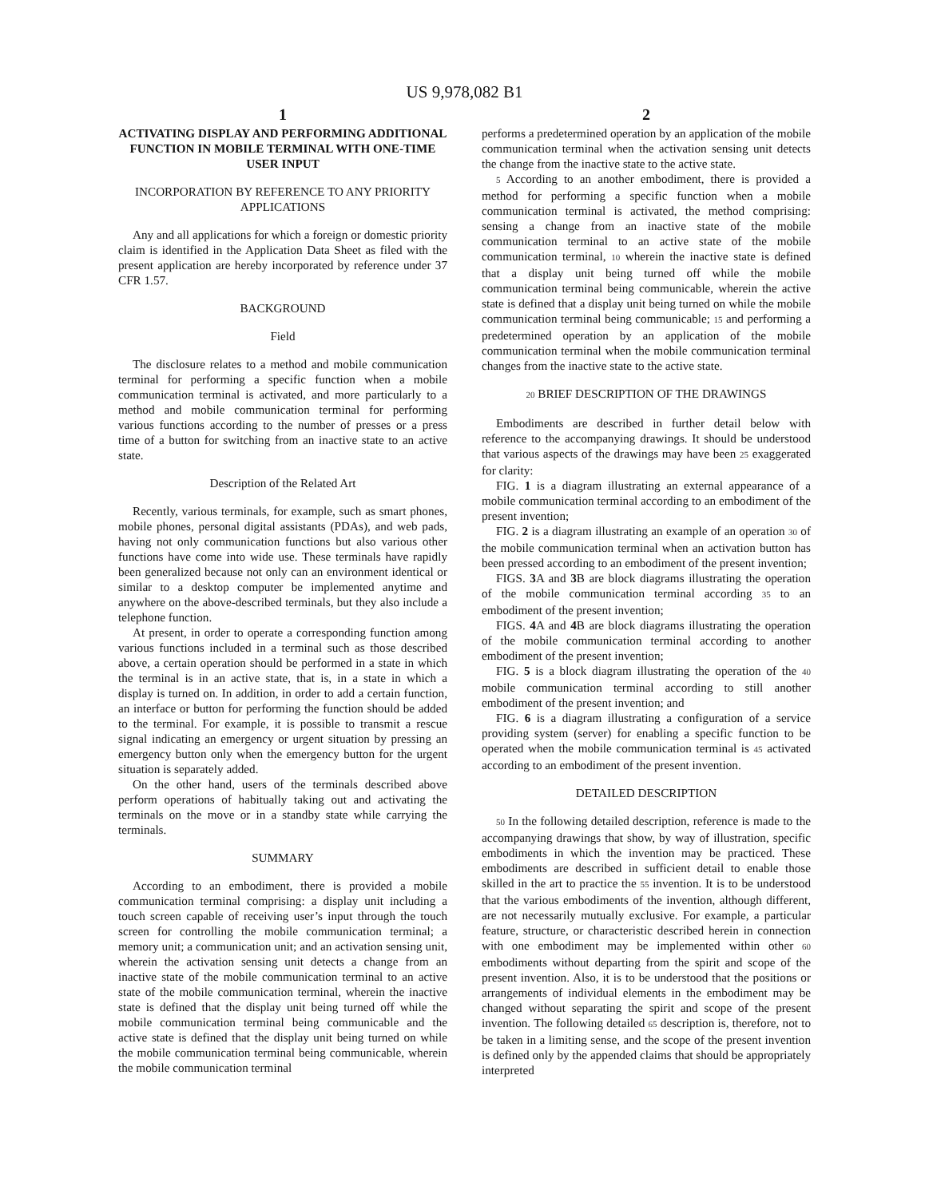US 9,978,082 B1
1
ACTIVATING DISPLAY AND PERFORMING ADDITIONAL FUNCTION IN MOBILE TERMINAL WITH ONE-TIME USER INPUT
INCORPORATION BY REFERENCE TO ANY PRIORITY APPLICATIONS
Any and all applications for which a foreign or domestic priority claim is identified in the Application Data Sheet as filed with the present application are hereby incorporated by reference under 37 CFR 1.57.
BACKGROUND
Field
The disclosure relates to a method and mobile communication terminal for performing a specific function when a mobile communication terminal is activated, and more particularly to a method and mobile communication terminal for performing various functions according to the number of presses or a press time of a button for switching from an inactive state to an active state.
Description of the Related Art
Recently, various terminals, for example, such as smart phones, mobile phones, personal digital assistants (PDAs), and web pads, having not only communication functions but also various other functions have come into wide use. These terminals have rapidly been generalized because not only can an environment identical or similar to a desktop computer be implemented anytime and anywhere on the above-described terminals, but they also include a telephone function.
At present, in order to operate a corresponding function among various functions included in a terminal such as those described above, a certain operation should be performed in a state in which the terminal is in an active state, that is, in a state in which a display is turned on. In addition, in order to add a certain function, an interface or button for performing the function should be added to the terminal. For example, it is possible to transmit a rescue signal indicating an emergency or urgent situation by pressing an emergency button only when the emergency button for the urgent situation is separately added.
On the other hand, users of the terminals described above perform operations of habitually taking out and activating the terminals on the move or in a standby state while carrying the terminals.
SUMMARY
According to an embodiment, there is provided a mobile communication terminal comprising: a display unit including a touch screen capable of receiving user’s input through the touch screen for controlling the mobile communication terminal; a memory unit; a communication unit; and an activation sensing unit, wherein the activation sensing unit detects a change from an inactive state of the mobile communication terminal to an active state of the mobile communication terminal, wherein the inactive state is defined that the display unit being turned off while the mobile communication terminal being communicable and the active state is defined that the display unit being turned on while the mobile communication terminal being communicable, wherein the mobile communication terminal
2
performs a predetermined operation by an application of the mobile communication terminal when the activation sensing unit detects the change from the inactive state to the active state.
5 According to an another embodiment, there is provided a method for performing a specific function when a mobile communication terminal is activated, the method comprising: sensing a change from an inactive state of the mobile communication terminal to an active state of the mobile communication terminal, 10 wherein the inactive state is defined that a display unit being turned off while the mobile communication terminal being communicable, wherein the active state is defined that a display unit being turned on while the mobile communication terminal being communicable; 15 and performing a predetermined operation by an application of the mobile communication terminal when the mobile communication terminal changes from the inactive state to the active state.
20 BRIEF DESCRIPTION OF THE DRAWINGS
Embodiments are described in further detail below with reference to the accompanying drawings. It should be understood that various aspects of the drawings may have been 25 exaggerated for clarity:
FIG. 1 is a diagram illustrating an external appearance of a mobile communication terminal according to an embodiment of the present invention;
FIG. 2 is a diagram illustrating an example of an operation 30 of the mobile communication terminal when an activation button has been pressed according to an embodiment of the present invention;
FIGS. 3 A and 3 B are block diagrams illustrating the operation of the mobile communication terminal according 35 to an embodiment of the present invention;
FIGS. 4 A and 4 B are block diagrams illustrating the operation of the mobile communication terminal according to another embodiment of the present invention;
FIG. 5 is a block diagram illustrating the operation of the 40 mobile communication terminal according to still another embodiment of the present invention; and
FIG. 6 is a diagram illustrating a configuration of a service providing system (server) for enabling a specific function to be operated when the mobile communication terminal is 45 activated according to an embodiment of the present invention.
DETAILED DESCRIPTION
50 In the following detailed description, reference is made to the accompanying drawings that show, by way of illustration, specific embodiments in which the invention may be practiced. These embodiments are described in sufficient detail to enable those skilled in the art to practice the 55 invention. It is to be understood that the various embodiments of the invention, although different, are not necessarily mutually exclusive. For example, a particular feature, structure, or characteristic described herein in connection with one embodiment may be implemented within other 60 embodiments without departing from the spirit and scope of the present invention. Also, it is to be understood that the positions or arrangements of individual elements in the embodiment may be changed without separating the spirit and scope of the present invention. The following detailed 65 description is, therefore, not to be taken in a limiting sense, and the scope of the present invention is defined only by the appended claims that should be appropriately interpreted